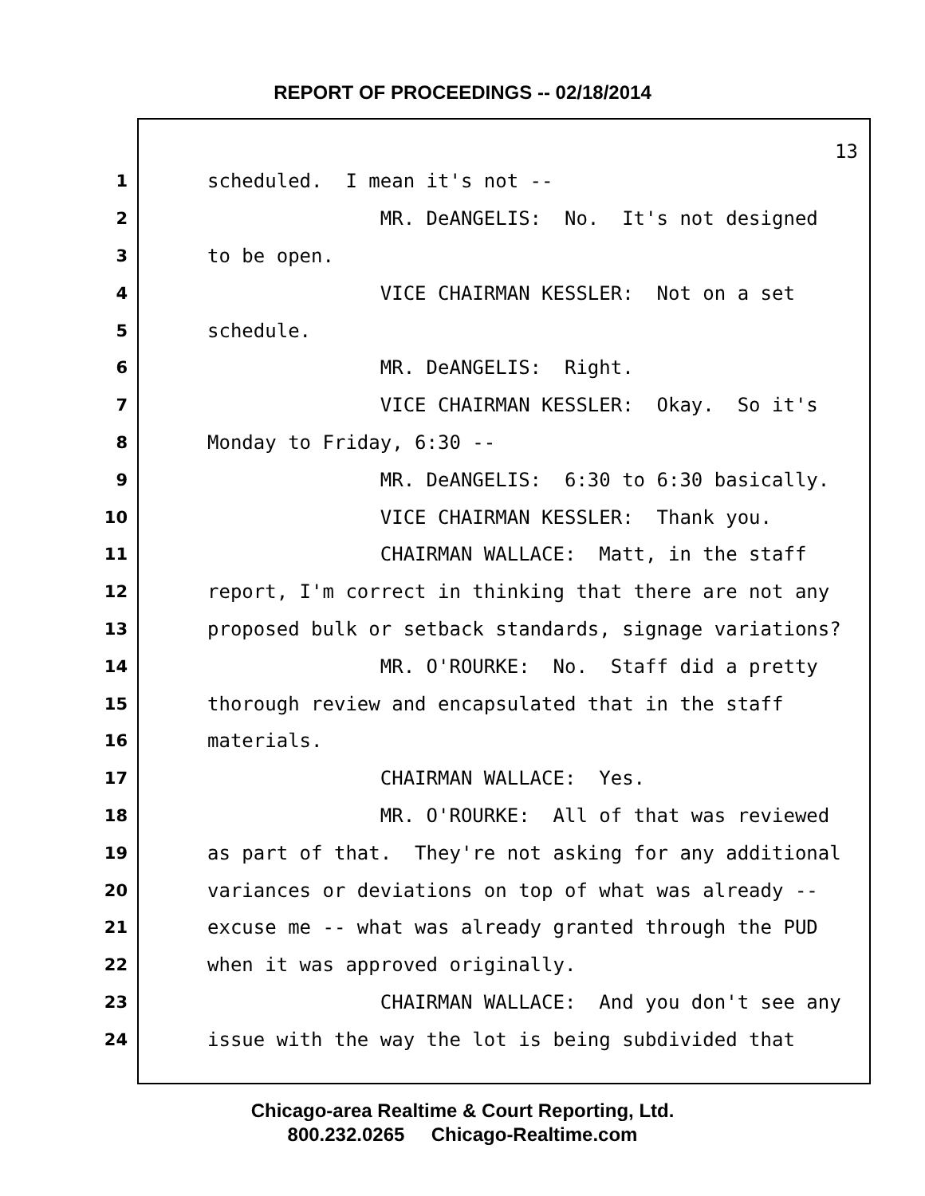REPORT OF PROCEEDINGS -- 02/18/2014
13
1 scheduled. I mean it's not --
2 MR. DeANGELIS: No. It's not designed
3 to be open.
4 VICE CHAIRMAN KESSLER: Not on a set
5 schedule.
6 MR. DeANGELIS: Right.
7 VICE CHAIRMAN KESSLER: Okay. So it's
8 Monday to Friday, 6:30 --
9 MR. DeANGELIS: 6:30 to 6:30 basically.
10 VICE CHAIRMAN KESSLER: Thank you.
11 CHAIRMAN WALLACE: Matt, in the staff
12 report, I'm correct in thinking that there are not any
13 proposed bulk or setback standards, signage variations?
14 MR. O'ROURKE: No. Staff did a pretty
15 thorough review and encapsulated that in the staff
16 materials.
17 CHAIRMAN WALLACE: Yes.
18 MR. O'ROURKE: All of that was reviewed
19 as part of that. They're not asking for any additional
20 variances or deviations on top of what was already --
21 excuse me -- what was already granted through the PUD
22 when it was approved originally.
23 CHAIRMAN WALLACE: And you don't see any
24 issue with the way the lot is being subdivided that
Chicago-area Realtime & Court Reporting, Ltd.
800.232.0265 Chicago-Realtime.com